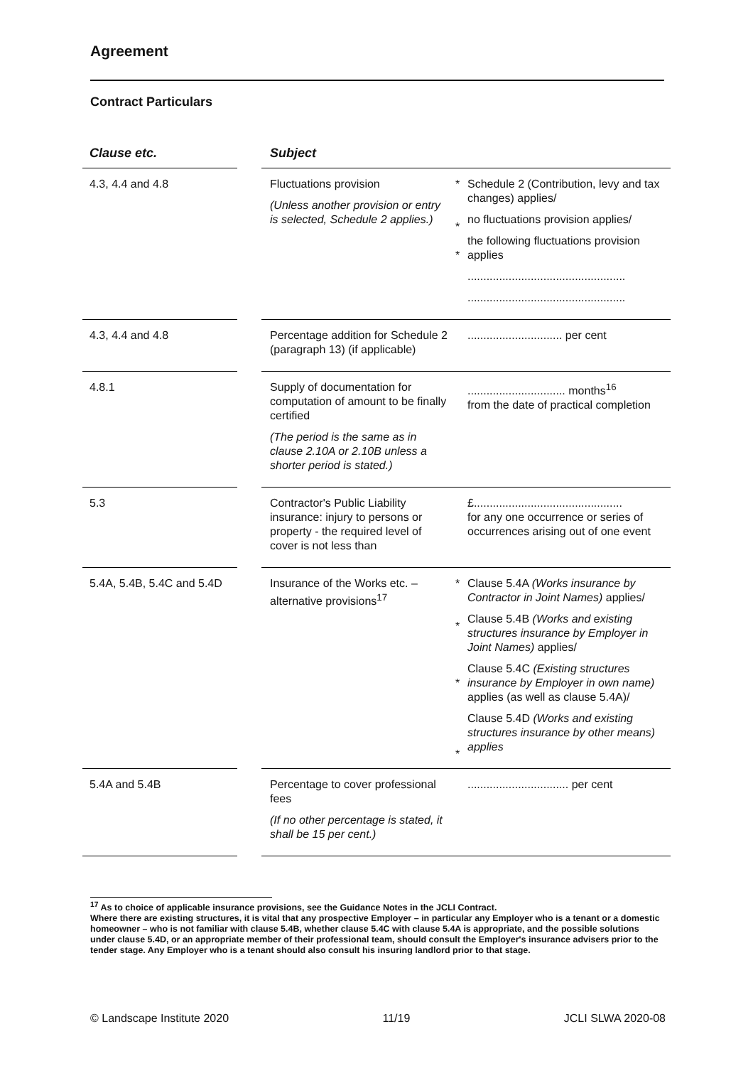Agreement
Contract Particulars
| Clause etc. | | Subject | | |
| --- | --- | --- | --- | --- |
| 4.3, 4.4 and 4.8 | | Fluctuations provision (Unless another provision or entry is selected, Schedule 2 applies.) | * * * | Schedule 2 (Contribution, levy and tax changes) applies/ no fluctuations provision applies/ the following fluctuations provision applies .................................................. .................................................. |
| 4.3, 4.4 and 4.8 | | Percentage addition for Schedule 2 (paragraph 13) (if applicable) | | .............................. per cent |
| 4.8.1 | | Supply of documentation for computation of amount to be finally certified (The period is the same as in clause 2.10A or 2.10B unless a shorter period is stated.) | | ............................... months<sup>16</sup> from the date of practical completion |
| 5.3 | | Contractor's Public Liability insurance: injury to persons or property - the required level of cover is not less than | | £............................................... for any one occurrence or series of occurrences arising out of one event |
| 5.4A, 5.4B, 5.4C and 5.4D | | Insurance of the Works etc. – alternative provisions<sup>17</sup> | * * * * | Clause 5.4A (Works insurance by Contractor in Joint Names) applies/ Clause 5.4B (Works and existing structures insurance by Employer in Joint Names) applies/ Clause 5.4C (Existing structures insurance by Employer in own name) applies (as well as clause 5.4A)/ Clause 5.4D (Works and existing structures insurance by other means) applies |
| 5.4A and 5.4B | | Percentage to cover professional fees (If no other percentage is stated, it shall be 15 per cent.) | | ................................ per cent |
<sup>17</sup> As to choice of applicable insurance provisions, see the Guidance Notes in the JCLI Contract.
Where there are existing structures, it is vital that any prospective Employer – in particular any Employer who is a tenant or a domestic homeowner – who is not familiar with clause 5.4B, whether clause 5.4C with clause 5.4A is appropriate, and the possible solutions under clause 5.4D, or an appropriate member of their professional team, should consult the Employer's insurance advisers prior to the tender stage. Any Employer who is a tenant should also consult his insuring landlord prior to that stage.
© Landscape Institute 2020 11/19 JCLI SLWA 2020-08